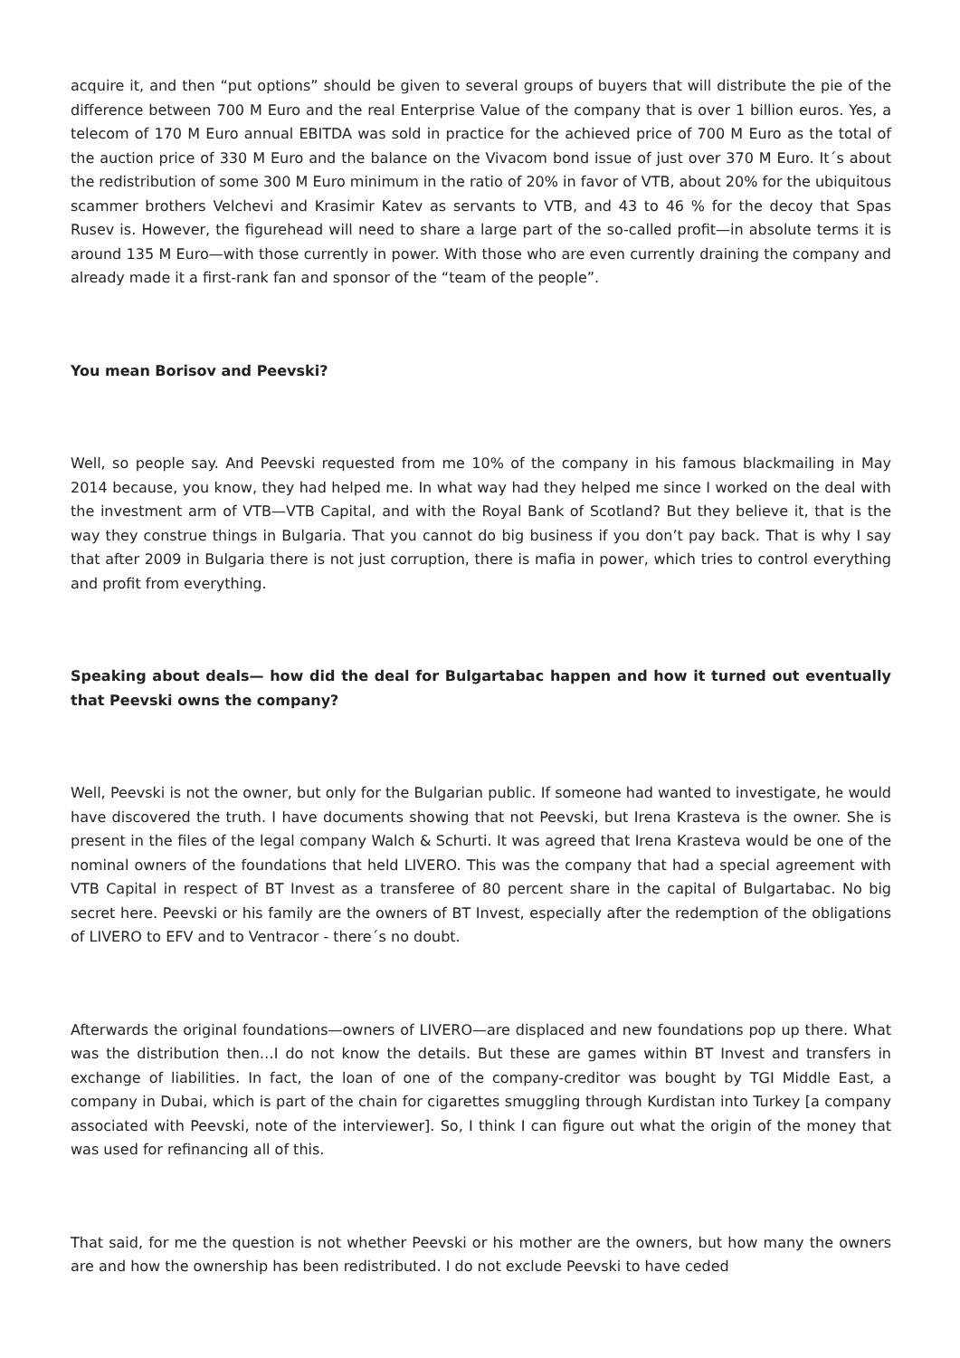acquire it, and then “put options” should be given to several groups of buyers that will distribute the pie of the difference between 700 M Euro and the real Enterprise Value of the company that is over 1 billion euros. Yes, a telecom of 170 M Euro annual EBITDA was sold in practice for the achieved price of 700 M Euro as the total of the auction price of 330 M Euro and the balance on the Vivacom bond issue of just over 370 M Euro. It´s about the redistribution of some 300 M Euro minimum in the ratio of 20% in favor of VTB, about 20% for the ubiquitous scammer brothers Velchevi and Krasimir Katev as servants to VTB, and 43 to 46 % for the decoy that Spas Rusev is. However, the figurehead will need to share a large part of the so-called profit—in absolute terms it is around 135 M Euro—with those currently in power. With those who are even currently draining the company and already made it a first-rank fan and sponsor of the “team of the people”.
You mean Borisov and Peevski?
Well, so people say. And Peevski requested from me 10% of the company in his famous blackmailing in May 2014 because, you know, they had helped me. In what way had they helped me since I worked on the deal with the investment arm of VTB—VTB Capital, and with the Royal Bank of Scotland? But they believe it, that is the way they construe things in Bulgaria. That you cannot do big business if you don’t pay back. That is why I say that after 2009 in Bulgaria there is not just corruption, there is mafia in power, which tries to control everything and profit from everything.
Speaking about deals— how did the deal for Bulgartabac happen and how it turned out eventually that Peevski owns the company?
Well, Peevski is not the owner, but only for the Bulgarian public. If someone had wanted to investigate, he would have discovered the truth. I have documents showing that not Peevski, but Irena Krasteva is the owner. She is present in the files of the legal company Walch & Schurti. It was agreed that Irena Krasteva would be one of the nominal owners of the foundations that held LIVERO. This was the company that had a special agreement with VTB Capital in respect of BT Invest as a transferee of 80 percent share in the capital of Bulgartabac. No big secret here. Peevski or his family are the owners of BT Invest, especially after the redemption of the obligations of LIVERO to EFV and to Ventracor - there´s no doubt.
Afterwards the original foundations—owners of LIVERO—are displaced and new foundations pop up there. What was the distribution then…I do not know the details. But these are games within BT Invest and transfers in exchange of liabilities. In fact, the loan of one of the company-creditor was bought by TGI Middle East, a company in Dubai, which is part of the chain for cigarettes smuggling through Kurdistan into Turkey [a company associated with Peevski, note of the interviewer]. So, I think I can figure out what the origin of the money that was used for refinancing all of this.
That said, for me the question is not whether Peevski or his mother are the owners, but how many the owners are and how the ownership has been redistributed. I do not exclude Peevski to have ceded